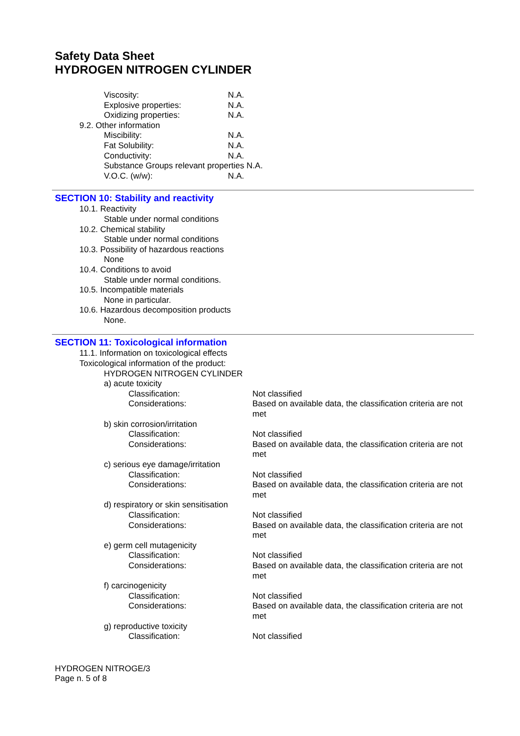Safety Data Sheet
HYDROGEN NITROGEN CYLINDER
Viscosity: N.A.
Explosive properties: N.A.
Oxidizing properties: N.A.
9.2. Other information
Miscibility: N.A.
Fat Solubility: N.A.
Conductivity: N.A.
Substance Groups relevant properties N.A.
V.O.C. (w/w): N.A.
SECTION 10: Stability and reactivity
10.1. Reactivity
Stable under normal conditions
10.2. Chemical stability
Stable under normal conditions
10.3. Possibility of hazardous reactions
None
10.4. Conditions to avoid
Stable under normal conditions.
10.5. Incompatible materials
None in particular.
10.6. Hazardous decomposition products
None.
SECTION 11: Toxicological information
11.1. Information on toxicological effects
Toxicological information of the product:
HYDROGEN NITROGEN CYLINDER
a) acute toxicity
Classification: Not classified
Considerations: Based on available data, the classification criteria are not met
b) skin corrosion/irritation
Classification: Not classified
Considerations: Based on available data, the classification criteria are not met
c) serious eye damage/irritation
Classification: Not classified
Considerations: Based on available data, the classification criteria are not met
d) respiratory or skin sensitisation
Classification: Not classified
Considerations: Based on available data, the classification criteria are not met
e) germ cell mutagenicity
Classification: Not classified
Considerations: Based on available data, the classification criteria are not met
f) carcinogenicity
Classification: Not classified
Considerations: Based on available data, the classification criteria are not met
g) reproductive toxicity
Classification: Not classified
HYDROGEN NITROGE/3
Page n. 5 of 8